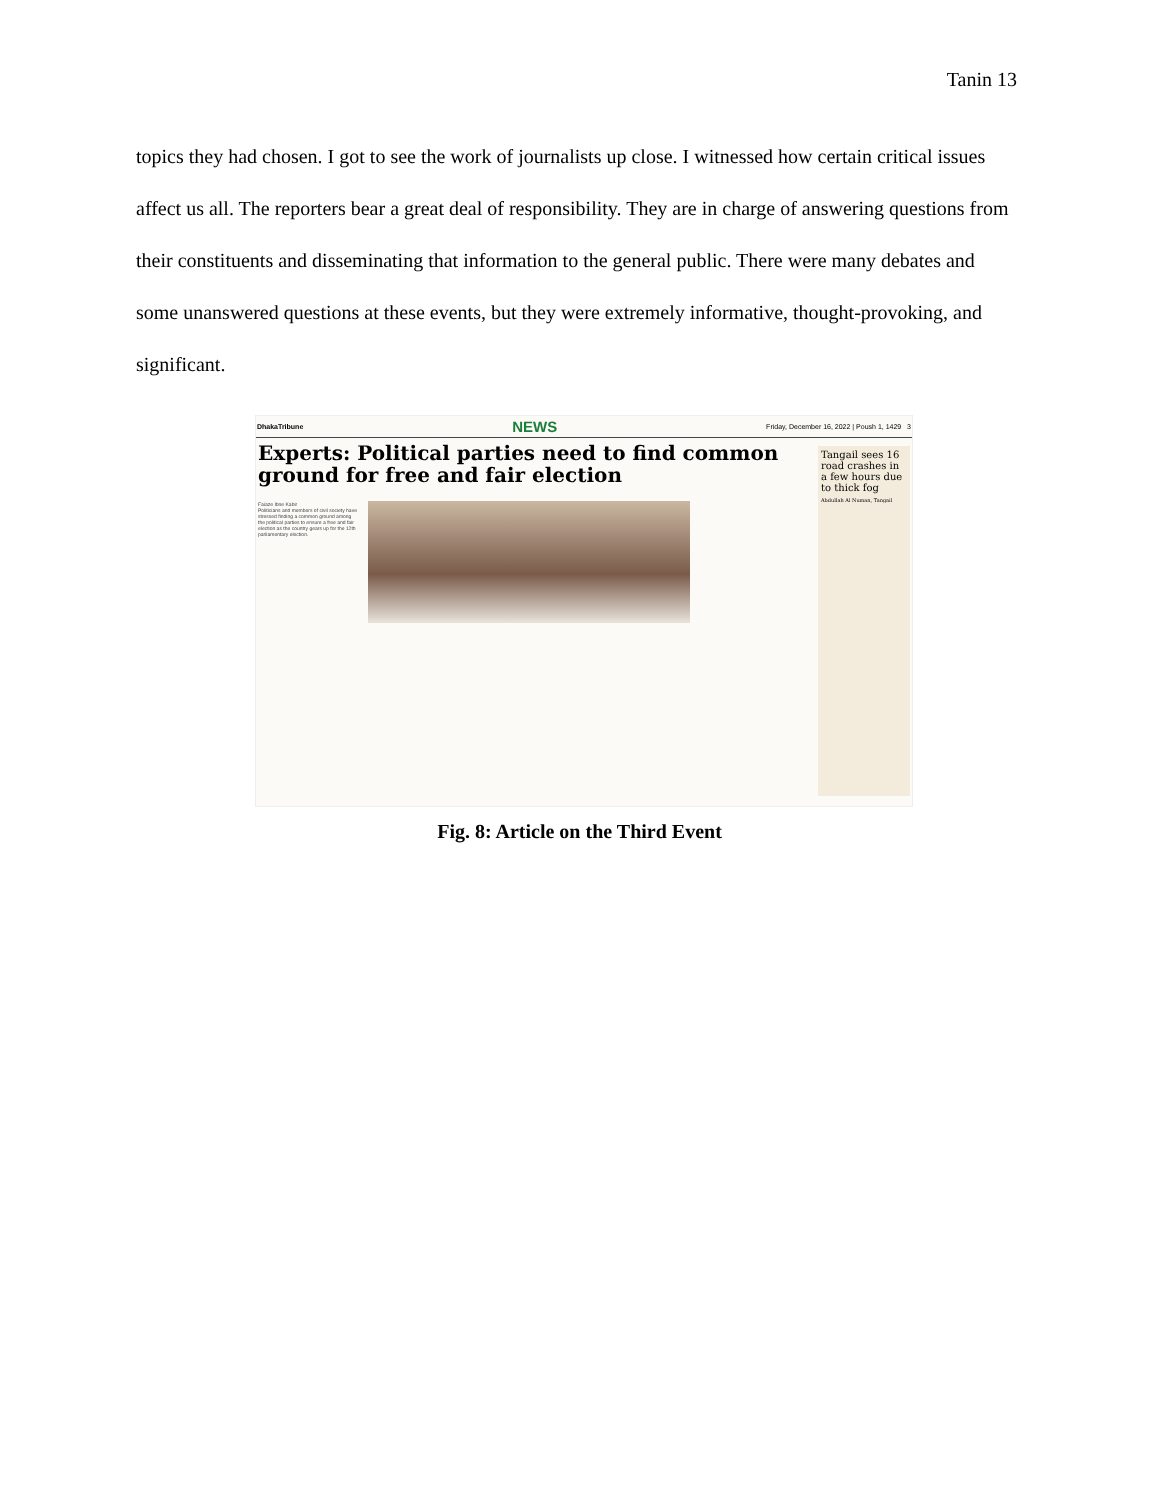Tanin 13
topics they had chosen. I got to see the work of journalists up close. I witnessed how certain critical issues affect us all. The reporters bear a great deal of responsibility. They are in charge of answering questions from their constituents and disseminating that information to the general public. There were many debates and some unanswered questions at these events, but they were extremely informative, thought-provoking, and significant.
DhakaTribune NEWS Friday, December 16, 2022 | Poush 1, 1429 3
Experts: Political parties need to find common ground for free and fair election
Faiaze Ibne Kabir
Politicians and members of civil society have stressed finding a common ground among the political parties to ensure a free and fair election as the country gears up for the 12th parliamentary election.
Tangail sees 16 road crashes in a few hours due to thick fog
Abdullah Al Numan, Tangail
Fig. 8: Article on the Third Event